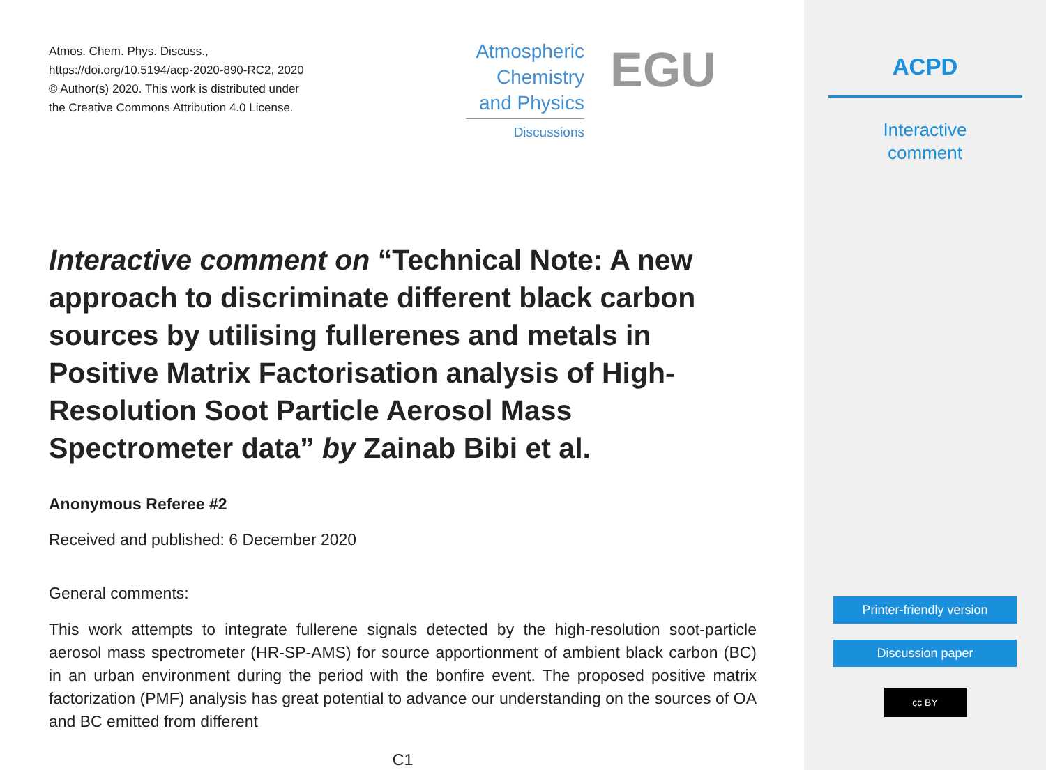Atmos. Chem. Phys. Discuss.,
https://doi.org/10.5194/acp-2020-890-RC2, 2020
© Author(s) 2020. This work is distributed under
the Creative Commons Attribution 4.0 License.
Interactive comment on “Technical Note: A new approach to discriminate different black carbon sources by utilising fullerenes and metals in Positive Matrix Factorisation analysis of High-Resolution Soot Particle Aerosol Mass Spectrometer data” by Zainab Bibi et al.
Anonymous Referee #2
Received and published: 6 December 2020
General comments:
This work attempts to integrate fullerene signals detected by the high-resolution soot-particle aerosol mass spectrometer (HR-SP-AMS) for source apportionment of ambient black carbon (BC) in an urban environment during the period with the bonfire event. The proposed positive matrix factorization (PMF) analysis has great potential to advance our understanding on the sources of OA and BC emitted from different
C1
Atmospheric
Chemistry
and Physics
Discussions
EGU
ACPD
Interactive
comment
Printer-friendly version
Discussion paper
cc BY